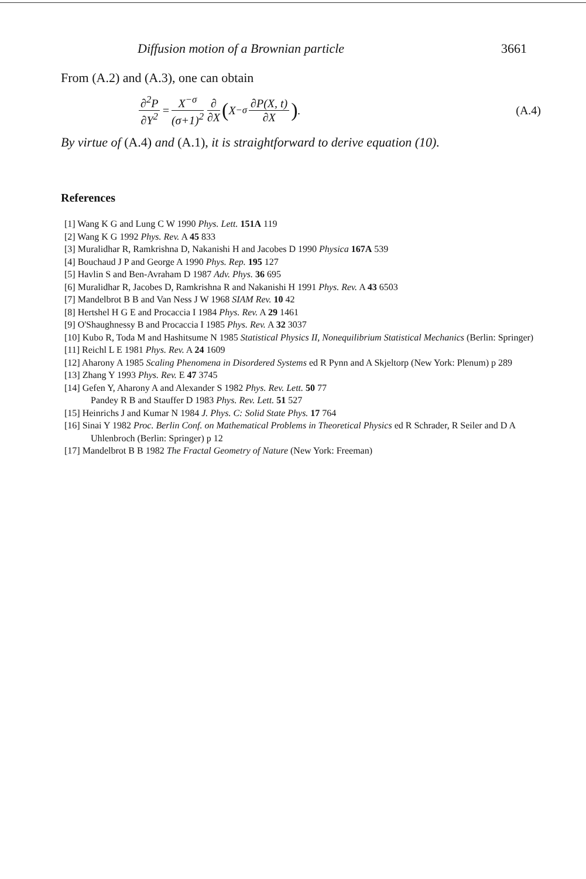Diffusion motion of a Brownian particle 3661
From (A.2) and (A.3), one can obtain
∂<sup>2</sup>P ∂Y<sup>2</sup> = X<sup>−σ</sup> (σ+1)<sup>2</sup> ∂ ∂X (X<sup>−σ</sup> ∂P(X, t) ∂X ). (A.4)
By virtue of (A.4) and (A.1), it is straightforward to derive equation (10).
References
[1] Wang K G and Lung C W 1990 Phys. Lett. 151A 119
[2] Wang K G 1992 Phys. Rev. A 45 833
[3] Muralidhar R, Ramkrishna D, Nakanishi H and Jacobes D 1990 Physica 167A 539
[4] Bouchaud J P and George A 1990 Phys. Rep. 195 127
[5] Havlin S and Ben-Avraham D 1987 Adv. Phys. 36 695
[6] Muralidhar R, Jacobes D, Ramkrishna R and Nakanishi H 1991 Phys. Rev. A 43 6503
[7] Mandelbrot B B and Van Ness J W 1968 SIAM Rev. 10 42
[8] Hertshel H G E and Procaccia I 1984 Phys. Rev. A 29 1461
[9] O'Shaughnessy B and Procaccia I 1985 Phys. Rev. A 32 3037
[10] Kubo R, Toda M and Hashitsume N 1985 Statistical Physics II, Nonequilibrium Statistical Mechanics (Berlin: Springer)
[11] Reichl L E 1981 Phys. Rev. A 24 1609
[12] Aharony A 1985 Scaling Phenomena in Disordered Systems ed R Pynn and A Skjeltorp (New York: Plenum) p 289
[13] Zhang Y 1993 Phys. Rev. E 47 3745
[14] Gefen Y, Aharony A and Alexander S 1982 Phys. Rev. Lett. 50 77
Pandey R B and Stauffer D 1983 Phys. Rev. Lett. 51 527
[15] Heinrichs J and Kumar N 1984 J. Phys. C: Solid State Phys. 17 764
[16] Sinai Y 1982 Proc. Berlin Conf. on Mathematical Problems in Theoretical Physics ed R Schrader, R Seiler and D A Uhlenbroch (Berlin: Springer) p 12
[17] Mandelbrot B B 1982 The Fractal Geometry of Nature (New York: Freeman)